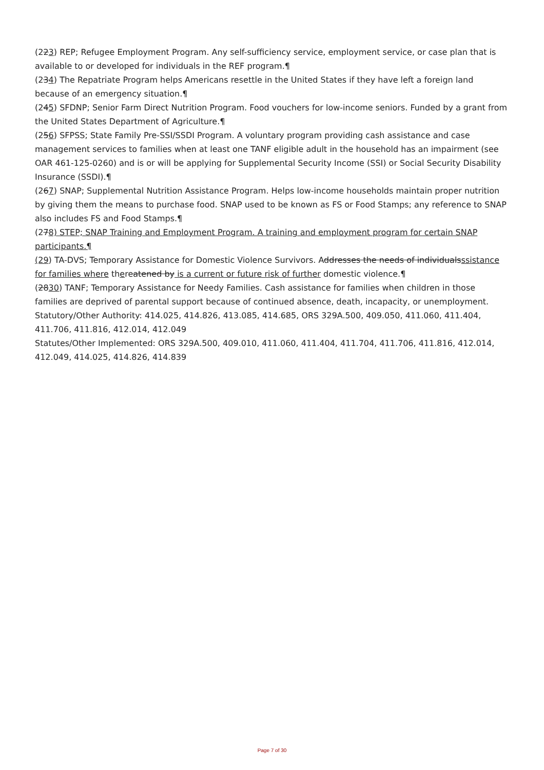(223) REP; Refugee Employment Program. Any self-sufficiency service, employment service, or case plan that is available to or developed for individuals in the REF program.¶
(234) The Repatriate Program helps Americans resettle in the United States if they have left a foreign land because of an emergency situation.¶
(245) SFDNP; Senior Farm Direct Nutrition Program. Food vouchers for low-income seniors. Funded by a grant from the United States Department of Agriculture.¶
(256) SFPSS; State Family Pre-SSI/SSDI Program. A voluntary program providing cash assistance and case management services to families when at least one TANF eligible adult in the household has an impairment (see OAR 461-125-0260) and is or will be applying for Supplemental Security Income (SSI) or Social Security Disability Insurance (SSDI).¶
(267) SNAP; Supplemental Nutrition Assistance Program. Helps low-income households maintain proper nutrition by giving them the means to purchase food. SNAP used to be known as FS or Food Stamps; any reference to SNAP also includes FS and Food Stamps.¶
(278) STEP; SNAP Training and Employment Program. A training and employment program for certain SNAP participants.¶
(29) TA-DVS; Temporary Assistance for Domestic Violence Survivors. Addresses the needs of individualsssistance for families where thereatened by is a current or future risk of further domestic violence.¶
(2830) TANF; Temporary Assistance for Needy Families. Cash assistance for families when children in those families are deprived of parental support because of continued absence, death, incapacity, or unemployment.
Statutory/Other Authority: 414.025, 414.826, 413.085, 414.685, ORS 329A.500, 409.050, 411.060, 411.404, 411.706, 411.816, 412.014, 412.049
Statutes/Other Implemented: ORS 329A.500, 409.010, 411.060, 411.404, 411.704, 411.706, 411.816, 412.014, 412.049, 414.025, 414.826, 414.839
Page 7 of 30